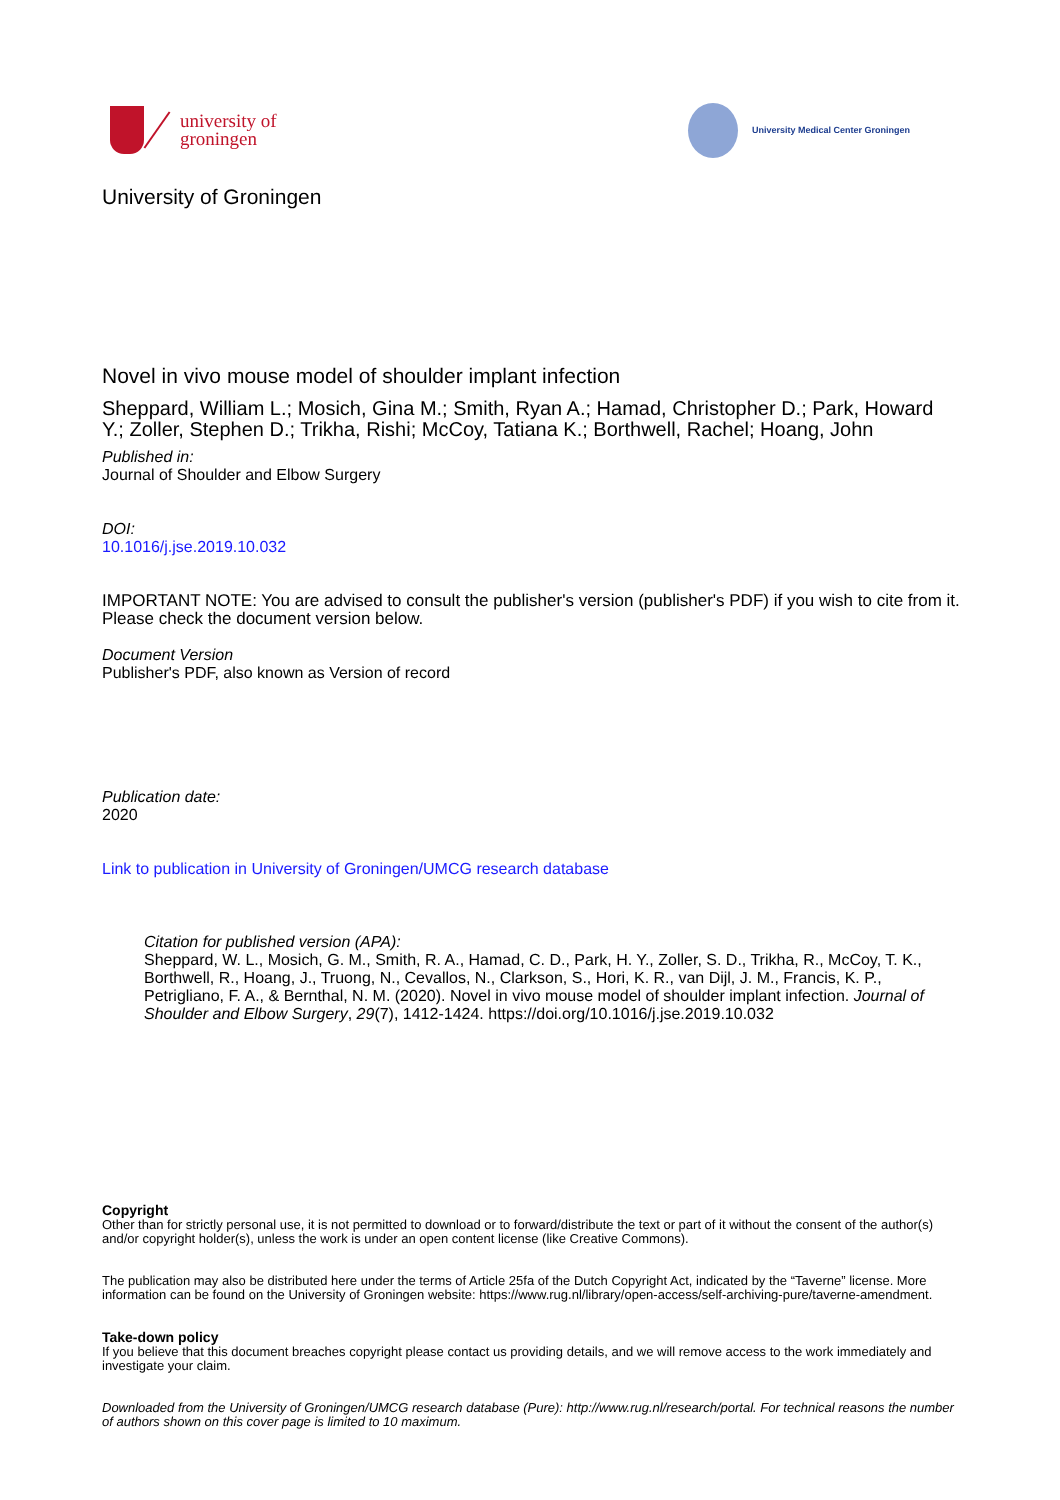university of
groningen
University Medical Center Groningen
University of Groningen
Novel in vivo mouse model of shoulder implant infection
Sheppard, William L.; Mosich, Gina M.; Smith, Ryan A.; Hamad, Christopher D.; Park, Howard Y.; Zoller, Stephen D.; Trikha, Rishi; McCoy, Tatiana K.; Borthwell, Rachel; Hoang, John
Published in:
Journal of Shoulder and Elbow Surgery
DOI:
10.1016/j.jse.2019.10.032
IMPORTANT NOTE: You are advised to consult the publisher's version (publisher's PDF) if you wish to cite from it. Please check the document version below.
Document Version
Publisher's PDF, also known as Version of record
Publication date:
2020
Link to publication in University of Groningen/UMCG research database
Citation for published version (APA):
Sheppard, W. L., Mosich, G. M., Smith, R. A., Hamad, C. D., Park, H. Y., Zoller, S. D., Trikha, R., McCoy, T. K., Borthwell, R., Hoang, J., Truong, N., Cevallos, N., Clarkson, S., Hori, K. R., van Dijl, J. M., Francis, K. P., Petrigliano, F. A., & Bernthal, N. M. (2020). Novel in vivo mouse model of shoulder implant infection. Journal of Shoulder and Elbow Surgery, 29(7), 1412-1424. https://doi.org/10.1016/j.jse.2019.10.032
Copyright
Other than for strictly personal use, it is not permitted to download or to forward/distribute the text or part of it without the consent of the author(s) and/or copyright holder(s), unless the work is under an open content license (like Creative Commons).
The publication may also be distributed here under the terms of Article 25fa of the Dutch Copyright Act, indicated by the “Taverne” license. More information can be found on the University of Groningen website: https://www.rug.nl/library/open-access/self-archiving-pure/taverne-amendment.
Take-down policy
If you believe that this document breaches copyright please contact us providing details, and we will remove access to the work immediately and investigate your claim.
Downloaded from the University of Groningen/UMCG research database (Pure): http://www.rug.nl/research/portal. For technical reasons the number of authors shown on this cover page is limited to 10 maximum.